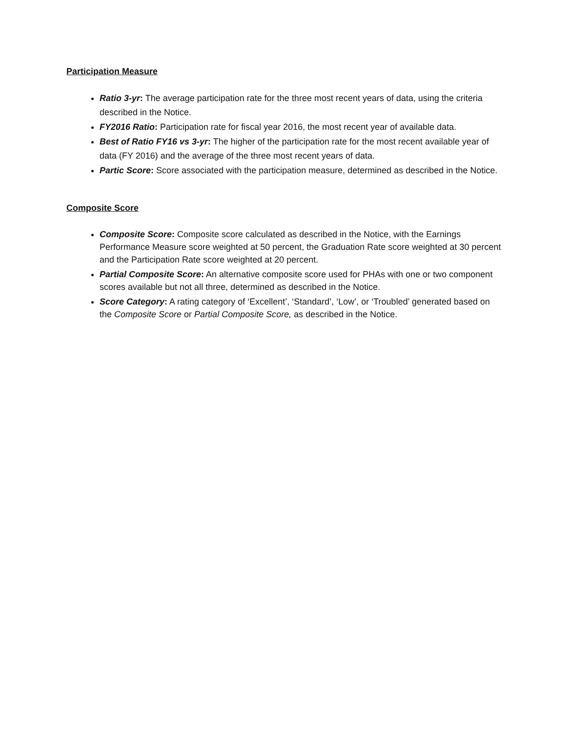Participation Measure
Ratio 3-yr: The average participation rate for the three most recent years of data, using the criteria described in the Notice.
FY2016 Ratio: Participation rate for fiscal year 2016, the most recent year of available data.
Best of Ratio FY16 vs 3-yr: The higher of the participation rate for the most recent available year of data (FY 2016) and the average of the three most recent years of data.
Partic Score: Score associated with the participation measure, determined as described in the Notice.
Composite Score
Composite Score: Composite score calculated as described in the Notice, with the Earnings Performance Measure score weighted at 50 percent, the Graduation Rate score weighted at 30 percent and the Participation Rate score weighted at 20 percent.
Partial Composite Score: An alternative composite score used for PHAs with one or two component scores available but not all three, determined as described in the Notice.
Score Category: A rating category of ‘Excellent’, ‘Standard’, ‘Low’, or ‘Troubled’ generated based on the Composite Score or Partial Composite Score, as described in the Notice.